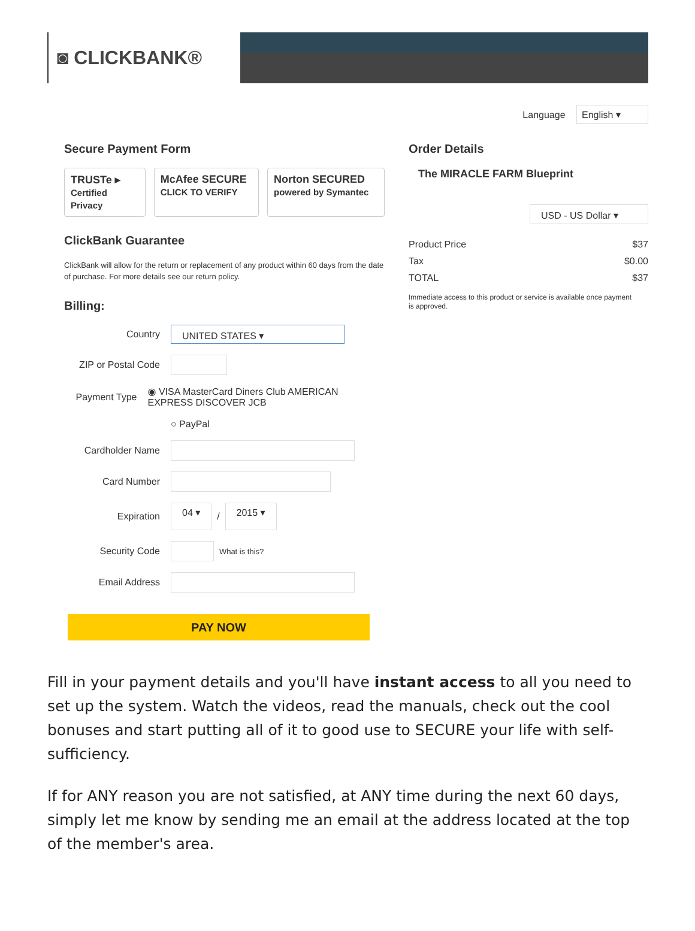◙ CLICKBANK®
Language English ▾
Secure Payment Form
TRUSTe ▸ Certified Privacy
McAfee SECURE CLICK TO VERIFY
Norton SECURED powered by Symantec
ClickBank Guarantee
ClickBank will allow for the return or replacement of any product within 60 days from the date of purchase. For more details see our return policy.
Billing:
Country
UNITED STATES ▾
ZIP or Postal Code
Payment Type ◉ VISA MasterCard Diners Club AMERICAN EXPRESS DISCOVER JCB
○ PayPal
Cardholder Name
Card Number
Expiration 04 ▾ / 2015 ▾
Security Code
What is this?
Email Address
PAY NOW
Order Details
The MIRACLE FARM Blueprint
USD - US Dollar ▾
Product Price $37
Tax $0.00
TOTAL $37
Immediate access to this product or service is available once payment is approved.
Fill in your payment details and you'll have instant access to all you need to set up the system. Watch the videos, read the manuals, check out the cool bonuses and start putting all of it to good use to SECURE your life with self-sufficiency.
If for ANY reason you are not satisfied, at ANY time during the next 60 days, simply let me know by sending me an email at the address located at the top of the member's area.